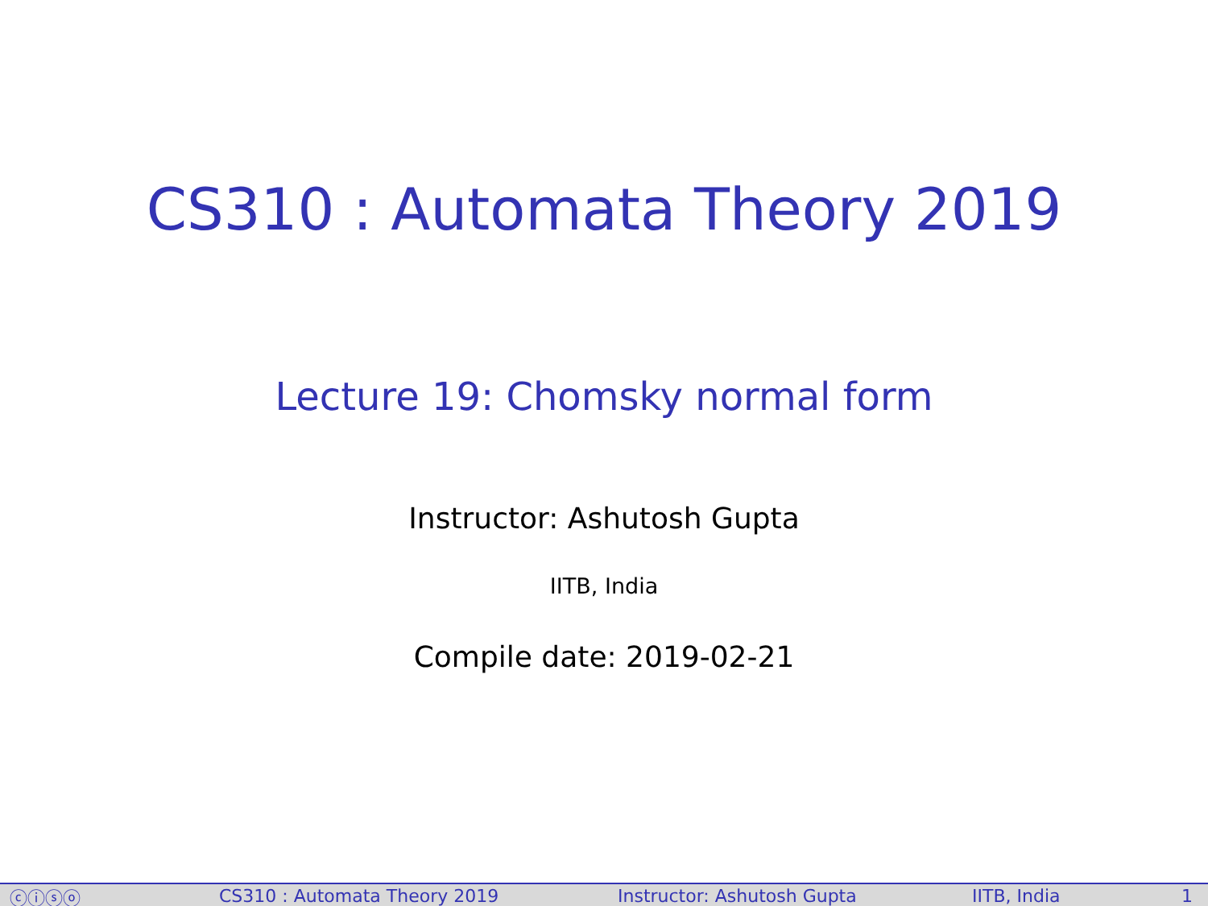CS310 : Automata Theory 2019
Lecture 19: Chomsky normal form
Instructor: Ashutosh Gupta
IITB, India
Compile date: 2019-02-21
ⓒⓘⓢⓞ CS310 : Automata Theory 2019 Instructor: Ashutosh Gupta IITB, India 1